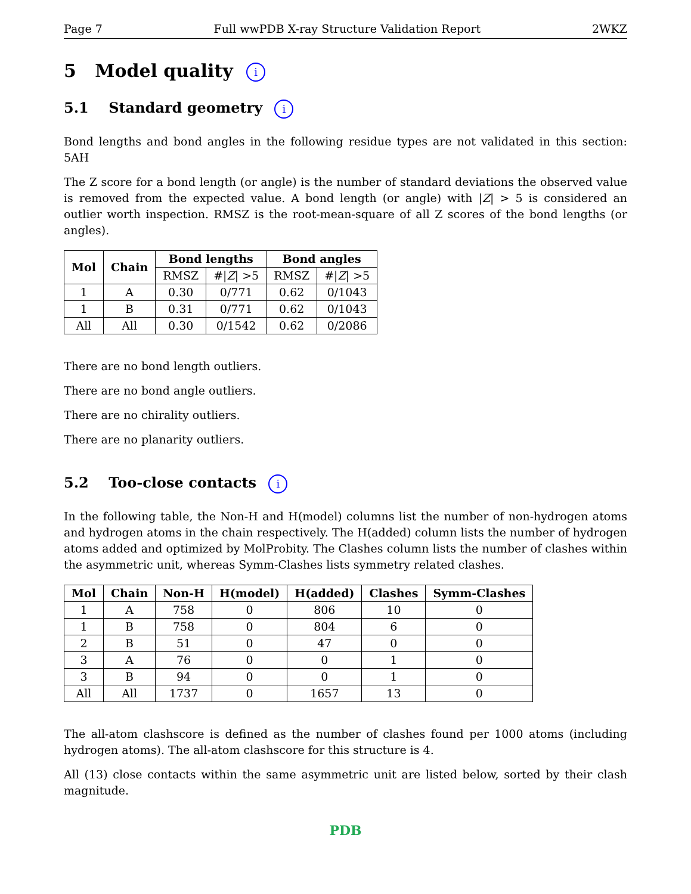Page 7 Full wwPDB X-ray Structure Validation Report 2WKZ
5 Model quality i
5.1 Standard geometry i
Bond lengths and bond angles in the following residue types are not validated in this section: 5AH
The Z score for a bond length (or angle) is the number of standard deviations the observed value is removed from the expected value. A bond length (or angle) with |Z| > 5 is considered an outlier worth inspection. RMSZ is the root-mean-square of all Z scores of the bond lengths (or angles).
| Mol | Chain | Bond lengths | | Bond angles | |
| --- | --- | --- | --- | --- | --- |
| | | RMSZ | #/ Z / >5 | RMSZ | #/ Z / >5 |
| 1 | A | 0.30 | 0/771 | 0.62 | 0/1043 |
| 1 | B | 0.31 | 0/771 | 0.62 | 0/1043 |
| All | All | 0.30 | 0/1542 | 0.62 | 0/2086 |
There are no bond length outliers.
There are no bond angle outliers.
There are no chirality outliers.
There are no planarity outliers.
5.2 Too-close contacts i
In the following table, the Non-H and H(model) columns list the number of non-hydrogen atoms and hydrogen atoms in the chain respectively. The H(added) column lists the number of hydrogen atoms added and optimized by MolProbity. The Clashes column lists the number of clashes within the asymmetric unit, whereas Symm-Clashes lists symmetry related clashes.
| Mol | Chain | Non-H | H(model) | H(added) | Clashes | Symm-Clashes |
| --- | --- | --- | --- | --- | --- | --- |
| 1 | A | 758 | 0 | 806 | 10 | 0 |
| 1 | B | 758 | 0 | 804 | 6 | 0 |
| 2 | B | 51 | 0 | 47 | 0 | 0 |
| 3 | A | 76 | 0 | 0 | 1 | 0 |
| 3 | B | 94 | 0 | 0 | 1 | 0 |
| All | All | 1737 | 0 | 1657 | 13 | 0 |
The all-atom clashscore is defined as the number of clashes found per 1000 atoms (including hydrogen atoms). The all-atom clashscore for this structure is 4.
All (13) close contacts within the same asymmetric unit are listed below, sorted by their clash magnitude.
PDB